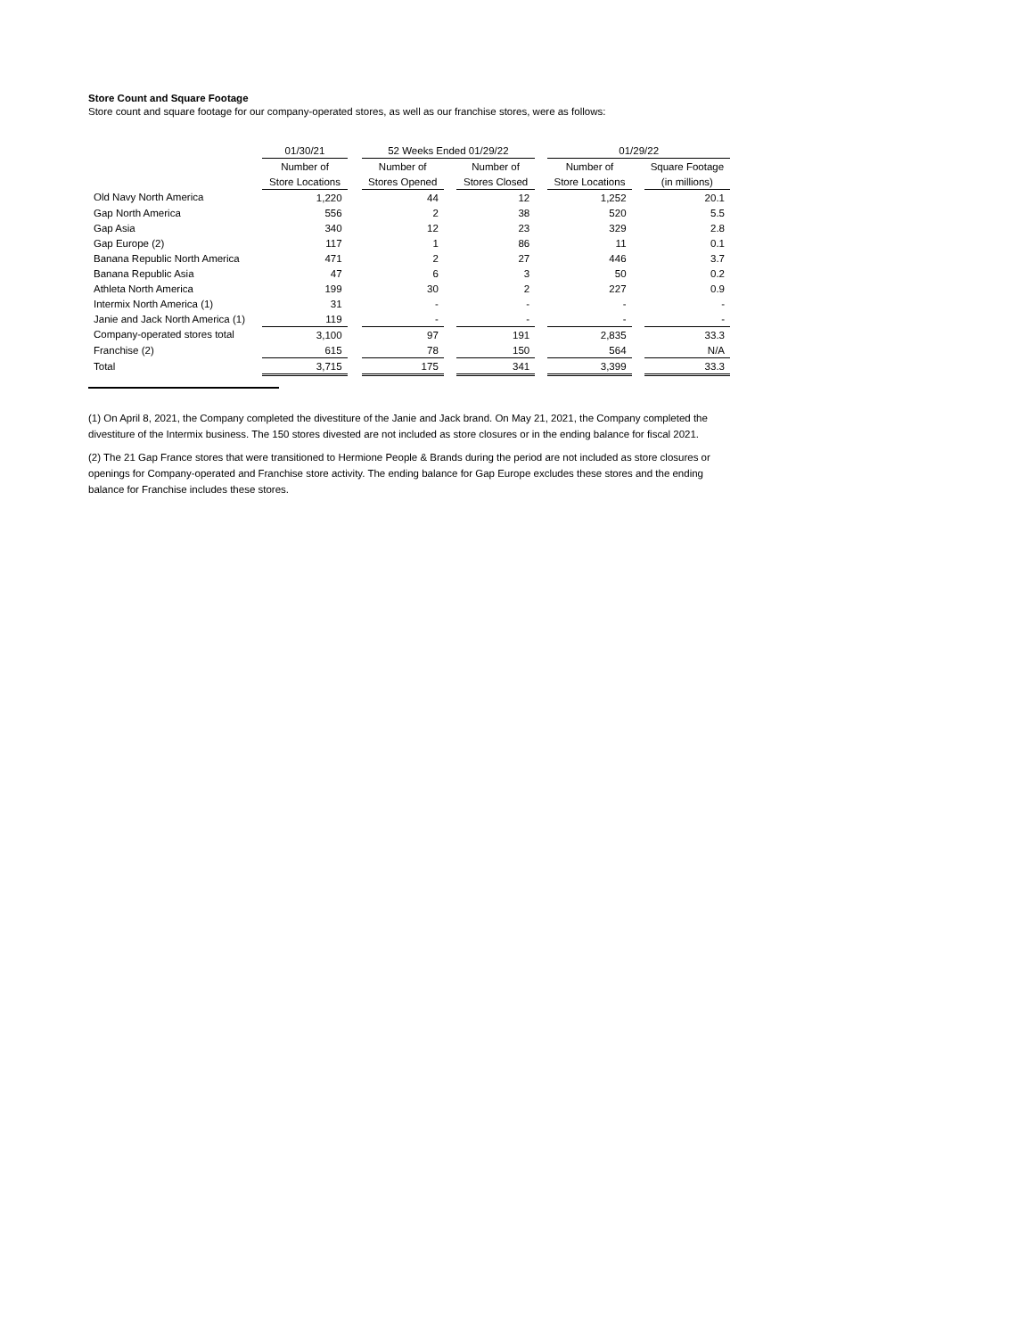Store Count and Square Footage
Store count and square footage for our company-operated stores, as well as our franchise stores, were as follows:
| | 01/30/21 | | 52 Weeks Ended 01/29/22 | | | | 01/29/22 | | |
| --- | --- | --- | --- | --- | --- | --- | --- | --- | --- |
| | Number of | | Number of | | Number of | | Number of | | Square Footage |
| | Store Locations | | Stores Opened | | Stores Closed | | Store Locations | | (in millions) |
| Old Navy North America | 1,220 | | 44 | | 12 | | 1,252 | | 20.1 |
| Gap North America | 556 | | 2 | | 38 | | 520 | | 5.5 |
| Gap Asia | 340 | | 12 | | 23 | | 329 | | 2.8 |
| Gap Europe (2) | 117 | | 1 | | 86 | | 11 | | 0.1 |
| Banana Republic North America | 471 | | 2 | | 27 | | 446 | | 3.7 |
| Banana Republic Asia | 47 | | 6 | | 3 | | 50 | | 0.2 |
| Athleta North America | 199 | | 30 | | 2 | | 227 | | 0.9 |
| Intermix North America (1) | 31 | | - | | - | | - | | - |
| Janie and Jack North America (1) | 119 | | - | | - | | - | | - |
| Company-operated stores total | 3,100 | | 97 | | 191 | | 2,835 | | 33.3 |
| Franchise (2) | 615 | | 78 | | 150 | | 564 | | N/A |
| Total | 3,715 | | 175 | | 341 | | 3,399 | | 33.3 |
(1) On April 8, 2021, the Company completed the divestiture of the Janie and Jack brand. On May 21, 2021, the Company completed the divestiture of the Intermix business. The 150 stores divested are not included as store closures or in the ending balance for fiscal 2021.
(2) The 21 Gap France stores that were transitioned to Hermione People & Brands during the period are not included as store closures or openings for Company-operated and Franchise store activity. The ending balance for Gap Europe excludes these stores and the ending balance for Franchise includes these stores.